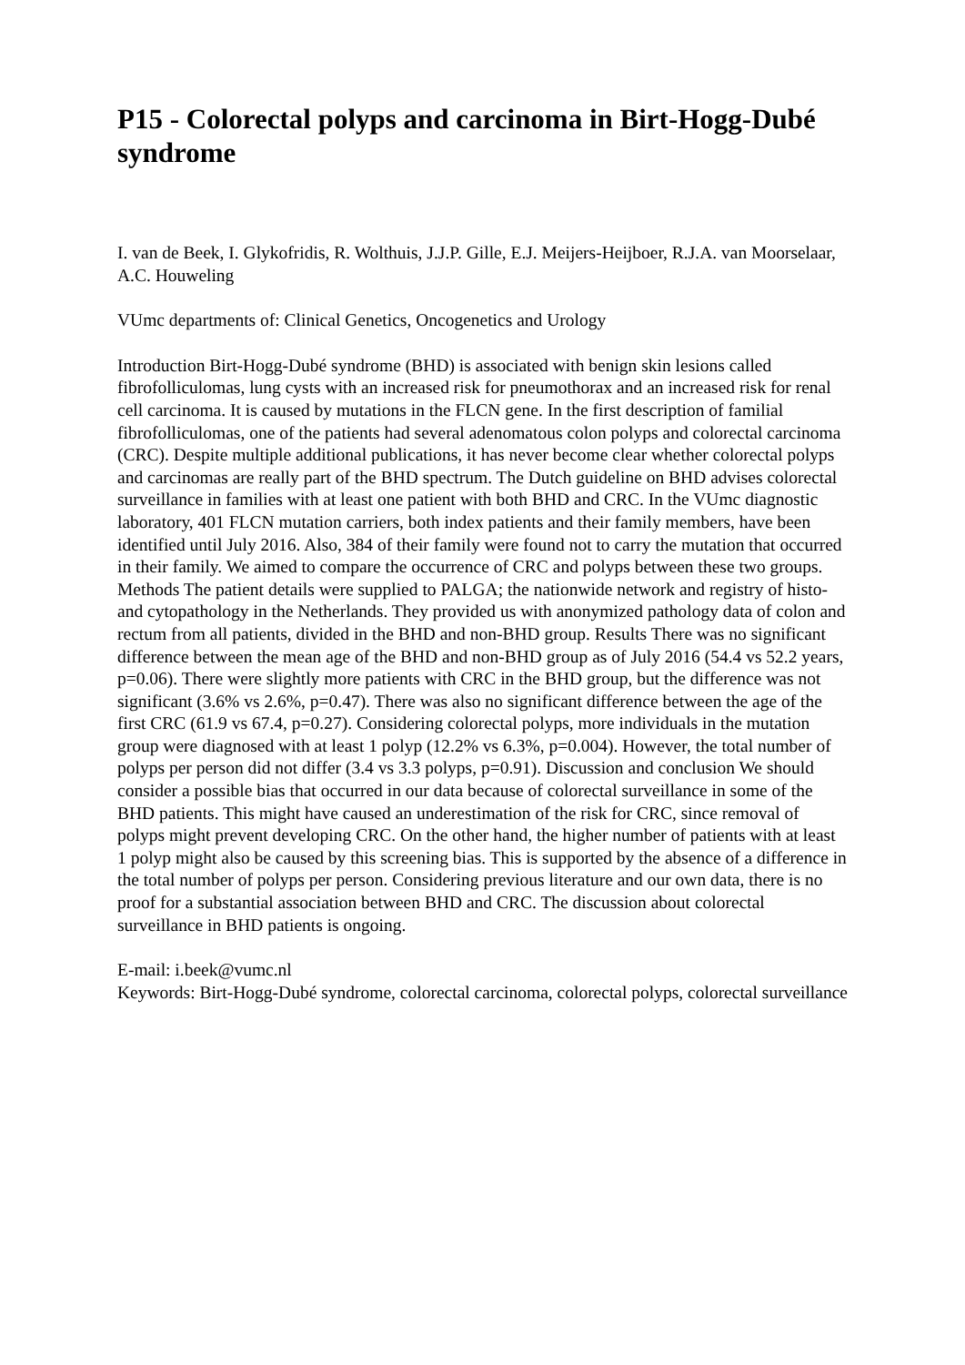P15 - Colorectal polyps and carcinoma in Birt-Hogg-Dubé syndrome
I. van de Beek, I. Glykofridis, R. Wolthuis, J.J.P. Gille, E.J. Meijers-Heijboer, R.J.A. van Moorselaar, A.C. Houweling
VUmc departments of: Clinical Genetics, Oncogenetics and Urology
Introduction Birt-Hogg-Dubé syndrome (BHD) is associated with benign skin lesions called fibrofolliculomas, lung cysts with an increased risk for pneumothorax and an increased risk for renal cell carcinoma. It is caused by mutations in the FLCN gene. In the first description of familial fibrofolliculomas, one of the patients had several adenomatous colon polyps and colorectal carcinoma (CRC). Despite multiple additional publications, it has never become clear whether colorectal polyps and carcinomas are really part of the BHD spectrum. The Dutch guideline on BHD advises colorectal surveillance in families with at least one patient with both BHD and CRC. In the VUmc diagnostic laboratory, 401 FLCN mutation carriers, both index patients and their family members, have been identified until July 2016. Also, 384 of their family were found not to carry the mutation that occurred in their family. We aimed to compare the occurrence of CRC and polyps between these two groups. Methods The patient details were supplied to PALGA; the nationwide network and registry of histo- and cytopathology in the Netherlands. They provided us with anonymized pathology data of colon and rectum from all patients, divided in the BHD and non-BHD group. Results There was no significant difference between the mean age of the BHD and non-BHD group as of July 2016 (54.4 vs 52.2 years, p=0.06). There were slightly more patients with CRC in the BHD group, but the difference was not significant (3.6% vs 2.6%, p=0.47). There was also no significant difference between the age of the first CRC (61.9 vs 67.4, p=0.27). Considering colorectal polyps, more individuals in the mutation group were diagnosed with at least 1 polyp (12.2% vs 6.3%, p=0.004). However, the total number of polyps per person did not differ (3.4 vs 3.3 polyps, p=0.91). Discussion and conclusion We should consider a possible bias that occurred in our data because of colorectal surveillance in some of the BHD patients. This might have caused an underestimation of the risk for CRC, since removal of polyps might prevent developing CRC. On the other hand, the higher number of patients with at least 1 polyp might also be caused by this screening bias. This is supported by the absence of a difference in the total number of polyps per person. Considering previous literature and our own data, there is no proof for a substantial association between BHD and CRC. The discussion about colorectal surveillance in BHD patients is ongoing.
E-mail: i.beek@vumc.nl
Keywords: Birt-Hogg-Dubé syndrome, colorectal carcinoma, colorectal polyps, colorectal surveillance